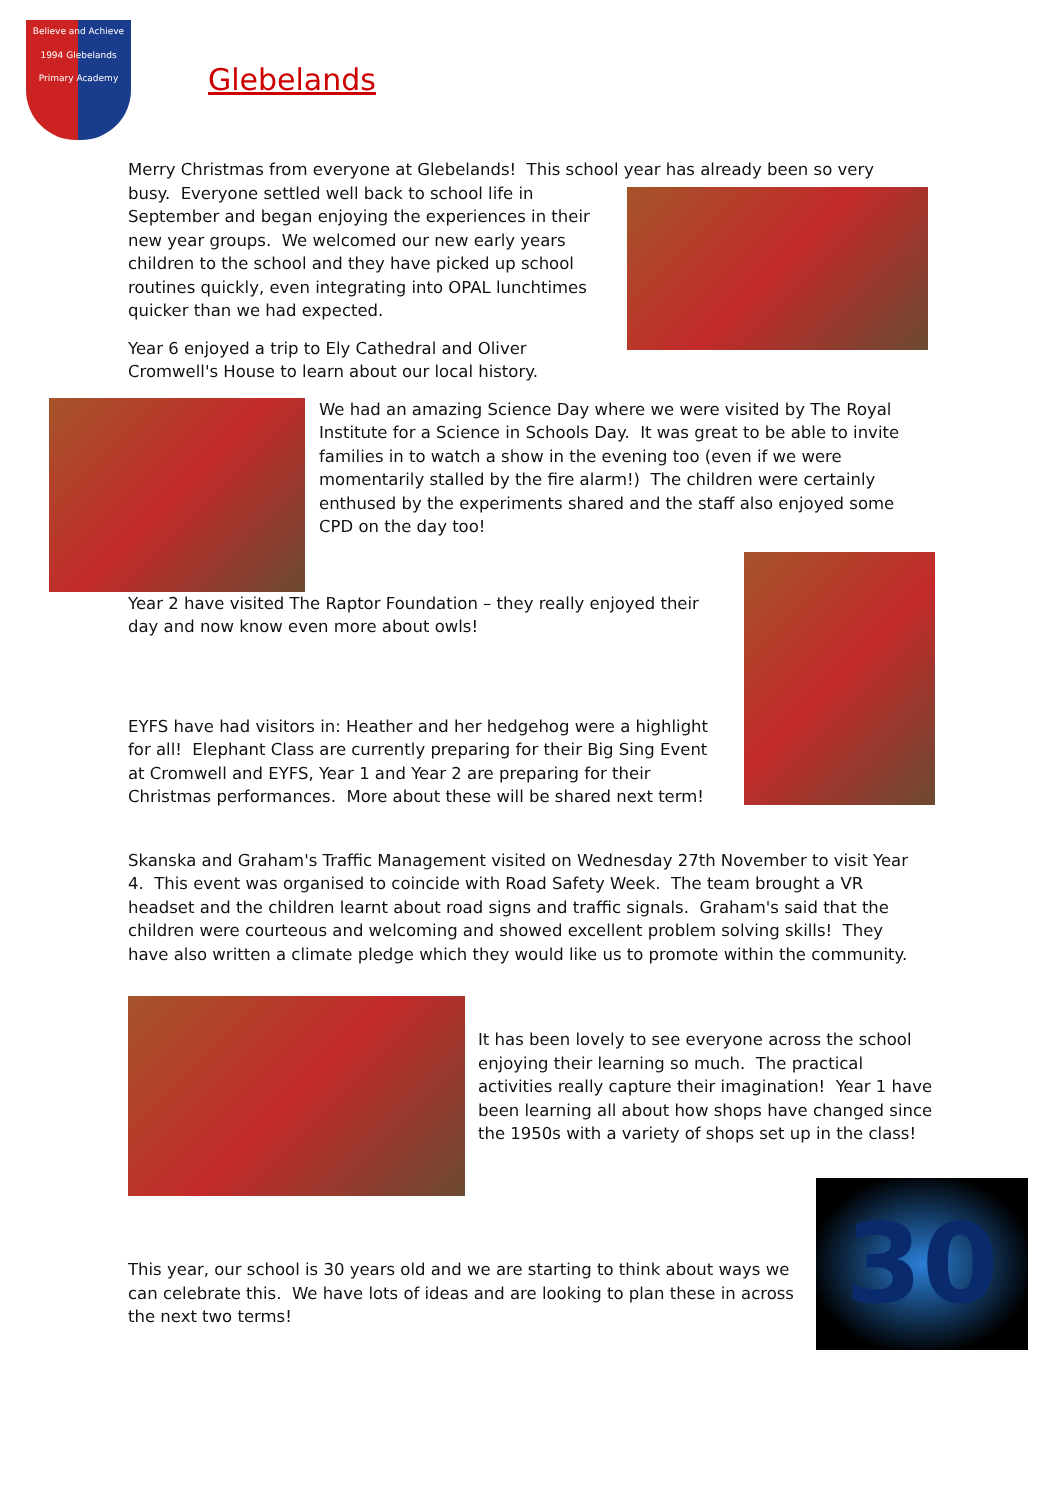Believe and Achieve 1994 Glebelands Primary Academy
Glebelands
Merry Christmas from everyone at Glebelands! This school year has already been so very
busy. Everyone settled well back to school life in September and began enjoying the experiences in their new year groups. We welcomed our new early years children to the school and they have picked up school routines quickly, even integrating into OPAL lunchtimes quicker than we had expected.
Year 6 enjoyed a trip to Ely Cathedral and Oliver Cromwell's House to learn about our local history.
We had an amazing Science Day where we were visited by The Royal Institute for a Science in Schools Day. It was great to be able to invite families in to watch a show in the evening too (even if we were momentarily stalled by the fire alarm!) The children were certainly enthused by the experiments shared and the staff also enjoyed some CPD on the day too!
Year 2 have visited The Raptor Foundation – they really enjoyed their day and now know even more about owls!
EYFS have had visitors in: Heather and her hedgehog were a highlight for all! Elephant Class are currently preparing for their Big Sing Event at Cromwell and EYFS, Year 1 and Year 2 are preparing for their Christmas performances. More about these will be shared next term!
Skanska and Graham's Traffic Management visited on Wednesday 27th November to visit Year 4. This event was organised to coincide with Road Safety Week. The team brought a VR headset and the children learnt about road signs and traffic signals. Graham's said that the children were courteous and welcoming and showed excellent problem solving skills! They have also written a climate pledge which they would like us to promote within the community.
It has been lovely to see everyone across the school enjoying their learning so much. The practical activities really capture their imagination! Year 1 have been learning all about how shops have changed since the 1950s with a variety of shops set up in the class!
This year, our school is 30 years old and we are starting to think about ways we can celebrate this. We have lots of ideas and are looking to plan these in across the next two terms!
30